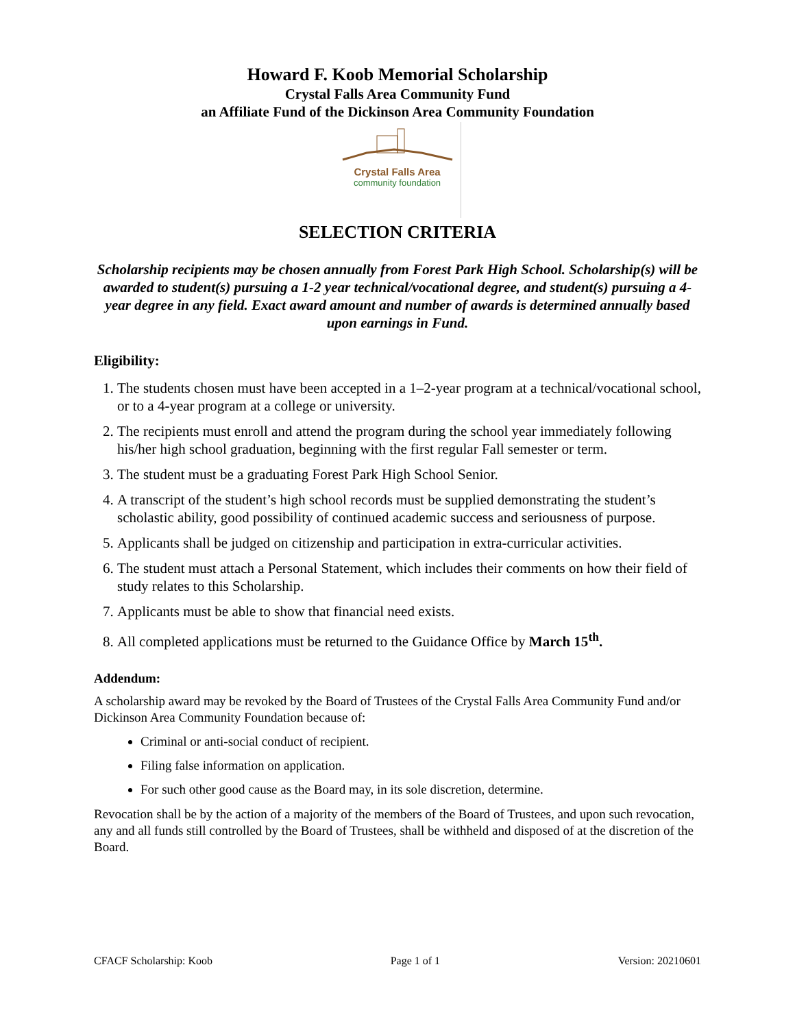Howard F. Koob Memorial Scholarship
Crystal Falls Area Community Fund
an Affiliate Fund of the Dickinson Area Community Foundation
Crystal Falls Area
community foundation
SELECTION CRITERIA
Scholarship recipients may be chosen annually from Forest Park High School. Scholarship(s) will be awarded to student(s) pursuing a 1-2 year technical/vocational degree, and student(s) pursuing a 4-year degree in any field. Exact award amount and number of awards is determined annually based upon earnings in Fund.
Eligibility:
1. The students chosen must have been accepted in a 1–2-year program at a technical/vocational school, or to a 4-year program at a college or university.
2. The recipients must enroll and attend the program during the school year immediately following his/her high school graduation, beginning with the first regular Fall semester or term.
3. The student must be a graduating Forest Park High School Senior.
4. A transcript of the student’s high school records must be supplied demonstrating the student’s scholastic ability, good possibility of continued academic success and seriousness of purpose.
5. Applicants shall be judged on citizenship and participation in extra-curricular activities.
6. The student must attach a Personal Statement, which includes their comments on how their field of study relates to this Scholarship.
7. Applicants must be able to show that financial need exists.
8. All completed applications must be returned to the Guidance Office by March 15<sup>th</sup>.
Addendum:
A scholarship award may be revoked by the Board of Trustees of the Crystal Falls Area Community Fund and/or Dickinson Area Community Foundation because of:
Criminal or anti-social conduct of recipient.
Filing false information on application.
For such other good cause as the Board may, in its sole discretion, determine.
Revocation shall be by the action of a majority of the members of the Board of Trustees, and upon such revocation, any and all funds still controlled by the Board of Trustees, shall be withheld and disposed of at the discretion of the Board.
CFACF Scholarship: Koob Page 1 of 1 Version: 20210601